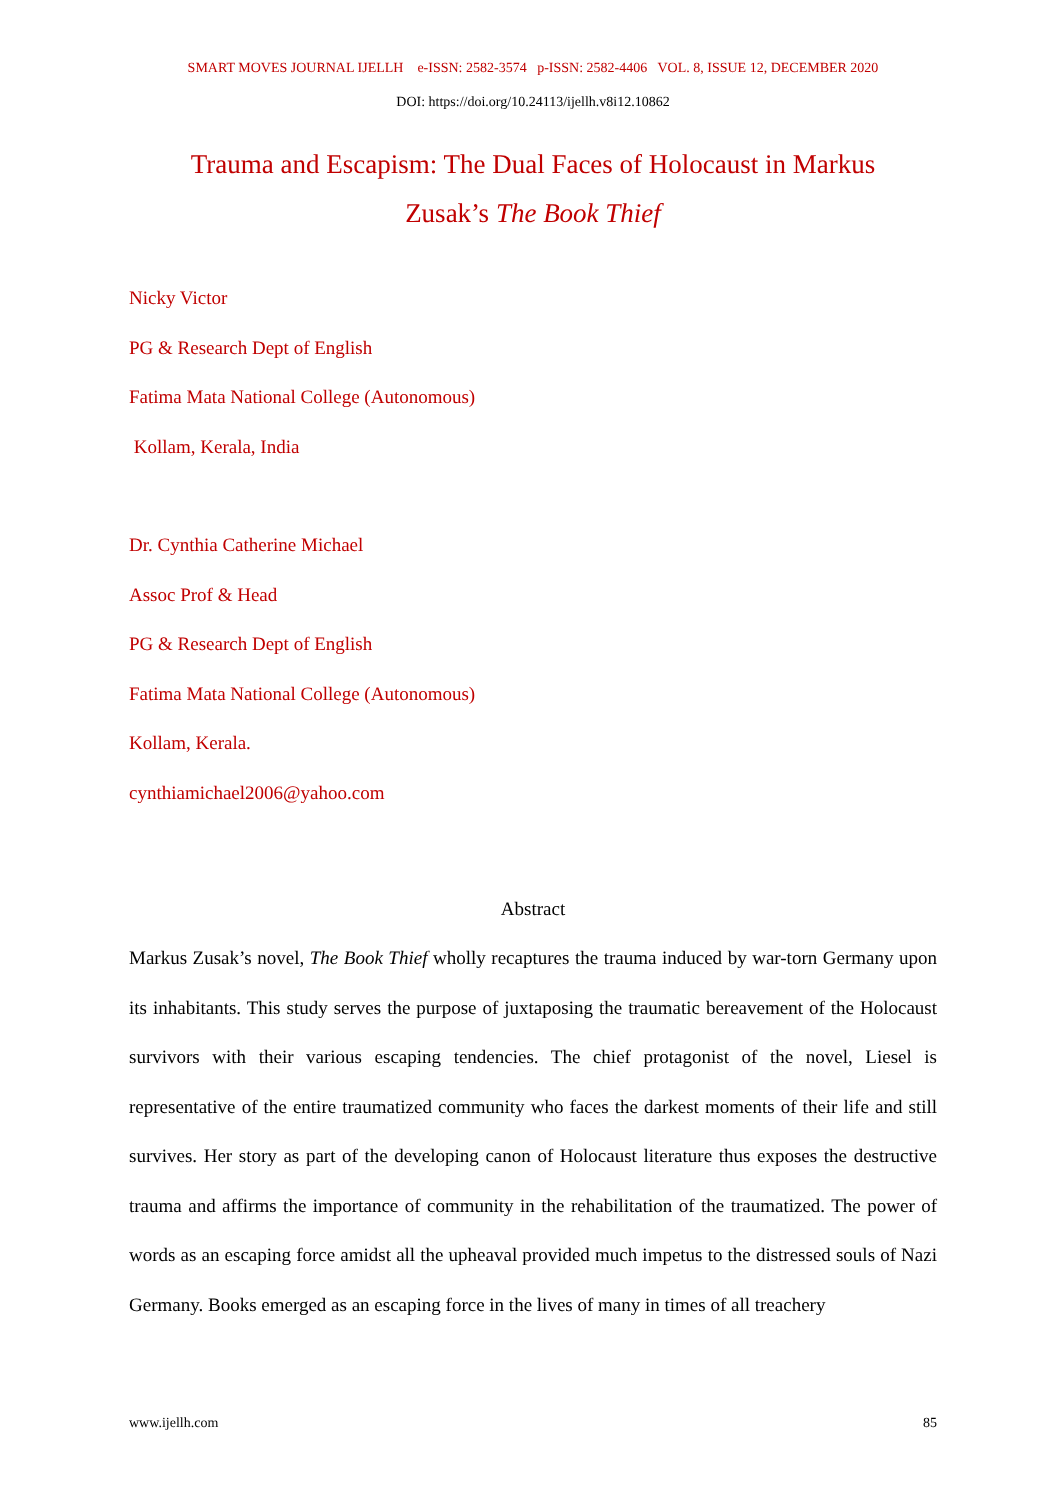SMART MOVES JOURNAL IJELLH e-ISSN: 2582-3574 p-ISSN: 2582-4406 VOL. 8, ISSUE 12, DECEMBER 2020
DOI: https://doi.org/10.24113/ijellh.v8i12.10862
Trauma and Escapism: The Dual Faces of Holocaust in Markus
Zusak’s The Book Thief
Nicky Victor
PG & Research Dept of English
Fatima Mata National College (Autonomous)
Kollam, Kerala, India
Dr. Cynthia Catherine Michael
Assoc Prof & Head
PG & Research Dept of English
Fatima Mata National College (Autonomous)
Kollam, Kerala.
cynthiamichael2006@yahoo.com
Abstract
Markus Zusak’s novel, The Book Thief wholly recaptures the trauma induced by war-torn Germany upon its inhabitants. This study serves the purpose of juxtaposing the traumatic bereavement of the Holocaust survivors with their various escaping tendencies. The chief protagonist of the novel, Liesel is representative of the entire traumatized community who faces the darkest moments of their life and still survives. Her story as part of the developing canon of Holocaust literature thus exposes the destructive trauma and affirms the importance of community in the rehabilitation of the traumatized. The power of words as an escaping force amidst all the upheaval provided much impetus to the distressed souls of Nazi Germany. Books emerged as an escaping force in the lives of many in times of all treachery
www.ijellh.com 85